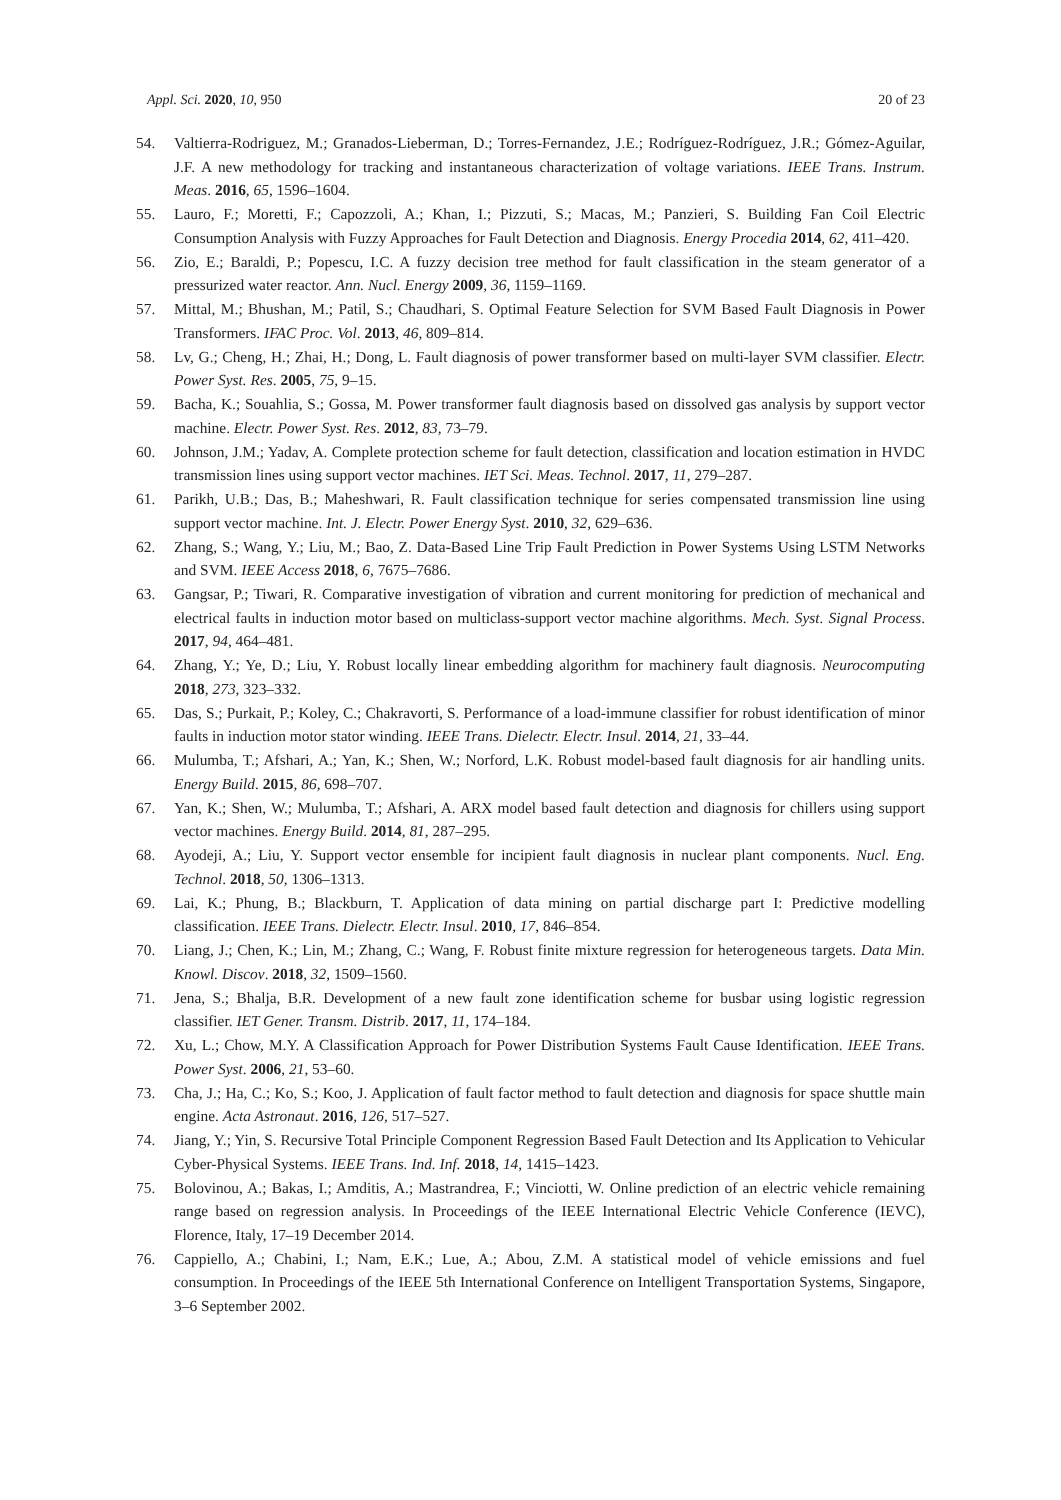Appl. Sci. 2020, 10, 950 20 of 23
54. Valtierra-Rodriguez, M.; Granados-Lieberman, D.; Torres-Fernandez, J.E.; Rodríguez-Rodríguez, J.R.; Gómez-Aguilar, J.F. A new methodology for tracking and instantaneous characterization of voltage variations. IEEE Trans. Instrum. Meas. 2016, 65, 1596–1604.
55. Lauro, F.; Moretti, F.; Capozzoli, A.; Khan, I.; Pizzuti, S.; Macas, M.; Panzieri, S. Building Fan Coil Electric Consumption Analysis with Fuzzy Approaches for Fault Detection and Diagnosis. Energy Procedia 2014, 62, 411–420.
56. Zio, E.; Baraldi, P.; Popescu, I.C. A fuzzy decision tree method for fault classification in the steam generator of a pressurized water reactor. Ann. Nucl. Energy 2009, 36, 1159–1169.
57. Mittal, M.; Bhushan, M.; Patil, S.; Chaudhari, S. Optimal Feature Selection for SVM Based Fault Diagnosis in Power Transformers. IFAC Proc. Vol. 2013, 46, 809–814.
58. Lv, G.; Cheng, H.; Zhai, H.; Dong, L. Fault diagnosis of power transformer based on multi-layer SVM classifier. Electr. Power Syst. Res. 2005, 75, 9–15.
59. Bacha, K.; Souahlia, S.; Gossa, M. Power transformer fault diagnosis based on dissolved gas analysis by support vector machine. Electr. Power Syst. Res. 2012, 83, 73–79.
60. Johnson, J.M.; Yadav, A. Complete protection scheme for fault detection, classification and location estimation in HVDC transmission lines using support vector machines. IET Sci. Meas. Technol. 2017, 11, 279–287.
61. Parikh, U.B.; Das, B.; Maheshwari, R. Fault classification technique for series compensated transmission line using support vector machine. Int. J. Electr. Power Energy Syst. 2010, 32, 629–636.
62. Zhang, S.; Wang, Y.; Liu, M.; Bao, Z. Data-Based Line Trip Fault Prediction in Power Systems Using LSTM Networks and SVM. IEEE Access 2018, 6, 7675–7686.
63. Gangsar, P.; Tiwari, R. Comparative investigation of vibration and current monitoring for prediction of mechanical and electrical faults in induction motor based on multiclass-support vector machine algorithms. Mech. Syst. Signal Process. 2017, 94, 464–481.
64. Zhang, Y.; Ye, D.; Liu, Y. Robust locally linear embedding algorithm for machinery fault diagnosis. Neurocomputing 2018, 273, 323–332.
65. Das, S.; Purkait, P.; Koley, C.; Chakravorti, S. Performance of a load-immune classifier for robust identification of minor faults in induction motor stator winding. IEEE Trans. Dielectr. Electr. Insul. 2014, 21, 33–44.
66. Mulumba, T.; Afshari, A.; Yan, K.; Shen, W.; Norford, L.K. Robust model-based fault diagnosis for air handling units. Energy Build. 2015, 86, 698–707.
67. Yan, K.; Shen, W.; Mulumba, T.; Afshari, A. ARX model based fault detection and diagnosis for chillers using support vector machines. Energy Build. 2014, 81, 287–295.
68. Ayodeji, A.; Liu, Y. Support vector ensemble for incipient fault diagnosis in nuclear plant components. Nucl. Eng. Technol. 2018, 50, 1306–1313.
69. Lai, K.; Phung, B.; Blackburn, T. Application of data mining on partial discharge part I: Predictive modelling classification. IEEE Trans. Dielectr. Electr. Insul. 2010, 17, 846–854.
70. Liang, J.; Chen, K.; Lin, M.; Zhang, C.; Wang, F. Robust finite mixture regression for heterogeneous targets. Data Min. Knowl. Discov. 2018, 32, 1509–1560.
71. Jena, S.; Bhalja, B.R. Development of a new fault zone identification scheme for busbar using logistic regression classifier. IET Gener. Transm. Distrib. 2017, 11, 174–184.
72. Xu, L.; Chow, M.Y. A Classification Approach for Power Distribution Systems Fault Cause Identification. IEEE Trans. Power Syst. 2006, 21, 53–60.
73. Cha, J.; Ha, C.; Ko, S.; Koo, J. Application of fault factor method to fault detection and diagnosis for space shuttle main engine. Acta Astronaut. 2016, 126, 517–527.
74. Jiang, Y.; Yin, S. Recursive Total Principle Component Regression Based Fault Detection and Its Application to Vehicular Cyber-Physical Systems. IEEE Trans. Ind. Inf. 2018, 14, 1415–1423.
75. Bolovinou, A.; Bakas, I.; Amditis, A.; Mastrandrea, F.; Vinciotti, W. Online prediction of an electric vehicle remaining range based on regression analysis. In Proceedings of the IEEE International Electric Vehicle Conference (IEVC), Florence, Italy, 17–19 December 2014.
76. Cappiello, A.; Chabini, I.; Nam, E.K.; Lue, A.; Abou, Z.M. A statistical model of vehicle emissions and fuel consumption. In Proceedings of the IEEE 5th International Conference on Intelligent Transportation Systems, Singapore, 3–6 September 2002.